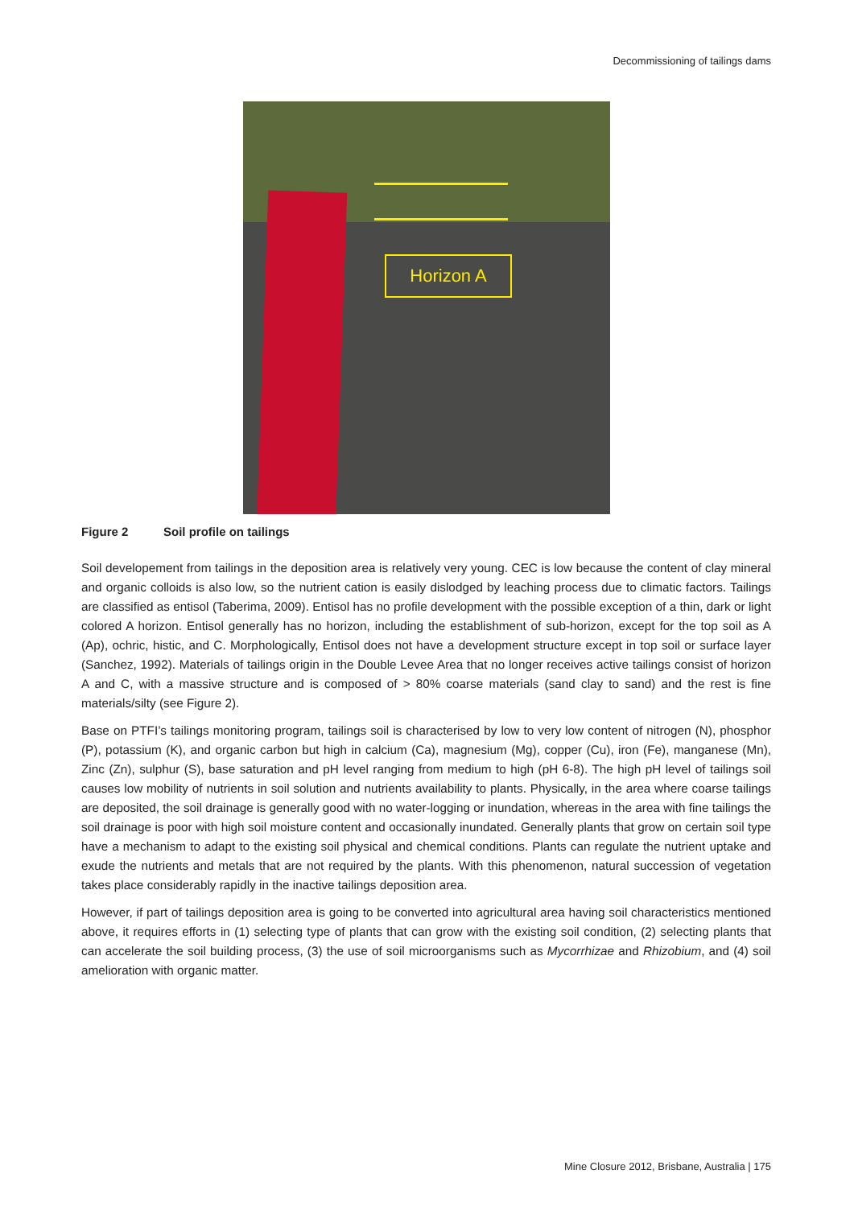Decommissioning of tailings dams
Horizon A
Figure 2 Soil profile on tailings
Soil developement from tailings in the deposition area is relatively very young. CEC is low because the content of clay mineral and organic colloids is also low, so the nutrient cation is easily dislodged by leaching process due to climatic factors. Tailings are classified as entisol (Taberima, 2009). Entisol has no profile development with the possible exception of a thin, dark or light colored A horizon. Entisol generally has no horizon, including the establishment of sub-horizon, except for the top soil as A (Ap), ochric, histic, and C. Morphologically, Entisol does not have a development structure except in top soil or surface layer (Sanchez, 1992). Materials of tailings origin in the Double Levee Area that no longer receives active tailings consist of horizon A and C, with a massive structure and is composed of > 80% coarse materials (sand clay to sand) and the rest is fine materials/silty (see Figure 2).
Base on PTFI’s tailings monitoring program, tailings soil is characterised by low to very low content of nitrogen (N), phosphor (P), potassium (K), and organic carbon but high in calcium (Ca), magnesium (Mg), copper (Cu), iron (Fe), manganese (Mn), Zinc (Zn), sulphur (S), base saturation and pH level ranging from medium to high (pH 6-8). The high pH level of tailings soil causes low mobility of nutrients in soil solution and nutrients availability to plants. Physically, in the area where coarse tailings are deposited, the soil drainage is generally good with no water-logging or inundation, whereas in the area with fine tailings the soil drainage is poor with high soil moisture content and occasionally inundated. Generally plants that grow on certain soil type have a mechanism to adapt to the existing soil physical and chemical conditions. Plants can regulate the nutrient uptake and exude the nutrients and metals that are not required by the plants. With this phenomenon, natural succession of vegetation takes place considerably rapidly in the inactive tailings deposition area.
However, if part of tailings deposition area is going to be converted into agricultural area having soil characteristics mentioned above, it requires efforts in (1) selecting type of plants that can grow with the existing soil condition, (2) selecting plants that can accelerate the soil building process, (3) the use of soil microorganisms such as Mycorrhizae and Rhizobium, and (4) soil amelioration with organic matter.
Mine Closure 2012, Brisbane, Australia | 175